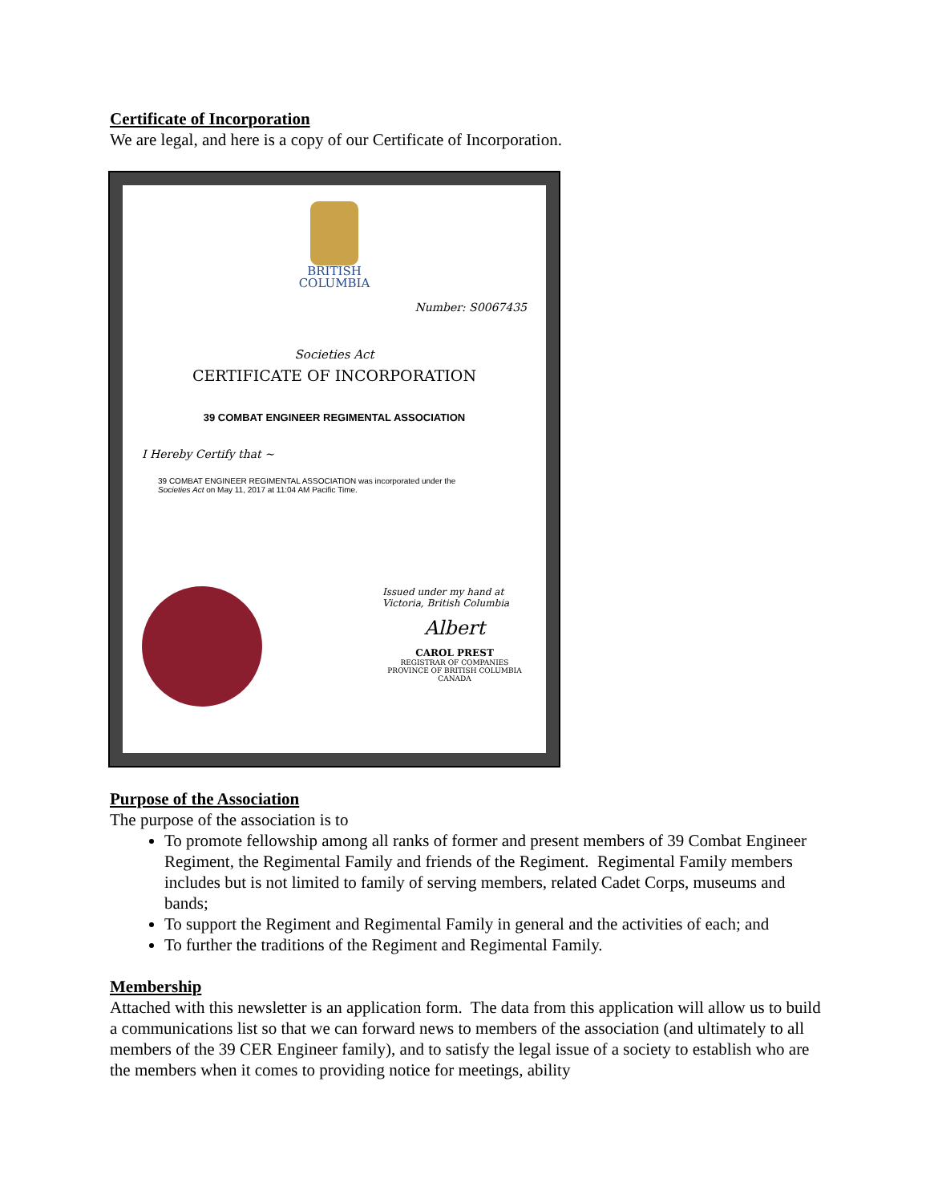Certificate of Incorporation
We are legal, and here is a copy of our Certificate of Incorporation.
BRITISH
COLUMBIA
Number: S0067435
Societies Act
CERTIFICATE OF INCORPORATION
39 COMBAT ENGINEER REGIMENTAL ASSOCIATION
I Hereby Certify that ~
39 COMBAT ENGINEER REGIMENTAL ASSOCIATION was incorporated under the
Societies Act on May 11, 2017 at 11:04 AM Pacific Time.
Issued under my hand at
Victoria, British Columbia
Albert
CAROL PREST
REGISTRAR OF COMPANIES
PROVINCE OF BRITISH COLUMBIA
CANADA
Purpose of the Association
The purpose of the association is to
To promote fellowship among all ranks of former and present members of 39 Combat Engineer Regiment, the Regimental Family and friends of the Regiment. Regimental Family members includes but is not limited to family of serving members, related Cadet Corps, museums and bands;
To support the Regiment and Regimental Family in general and the activities of each; and
To further the traditions of the Regiment and Regimental Family.
Membership
Attached with this newsletter is an application form. The data from this application will allow us to build a communications list so that we can forward news to members of the association (and ultimately to all members of the 39 CER Engineer family), and to satisfy the legal issue of a society to establish who are the members when it comes to providing notice for meetings, ability